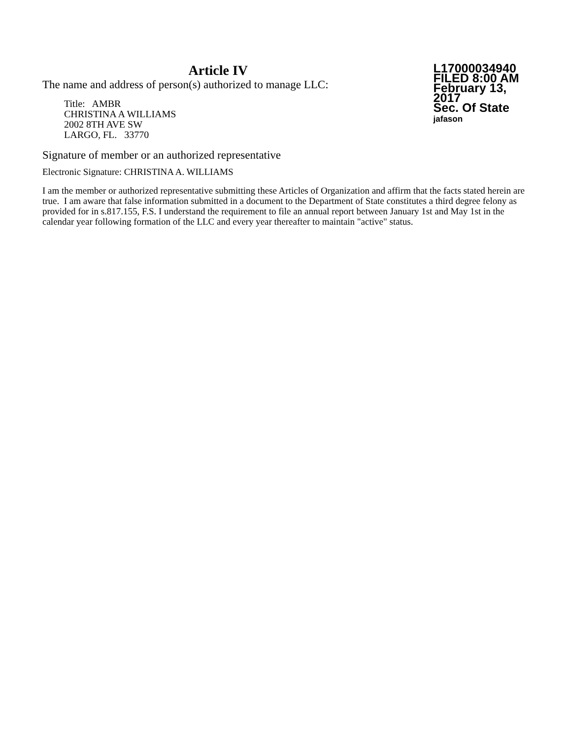Article IV
The name and address of person(s) authorized to manage LLC:
Title: AMBR
CHRISTINA A WILLIAMS
2002 8TH AVE SW
LARGO, FL. 33770
L17000034940
FILED 8:00 AM
February 13, 2017
Sec. Of State
jafason
Signature of member or an authorized representative
Electronic Signature: CHRISTINA A. WILLIAMS
I am the member or authorized representative submitting these Articles of Organization and affirm that the facts stated herein are true. I am aware that false information submitted in a document to the Department of State constitutes a third degree felony as provided for in s.817.155, F.S. I understand the requirement to file an annual report between January 1st and May 1st in the calendar year following formation of the LLC and every year thereafter to maintain "active" status.